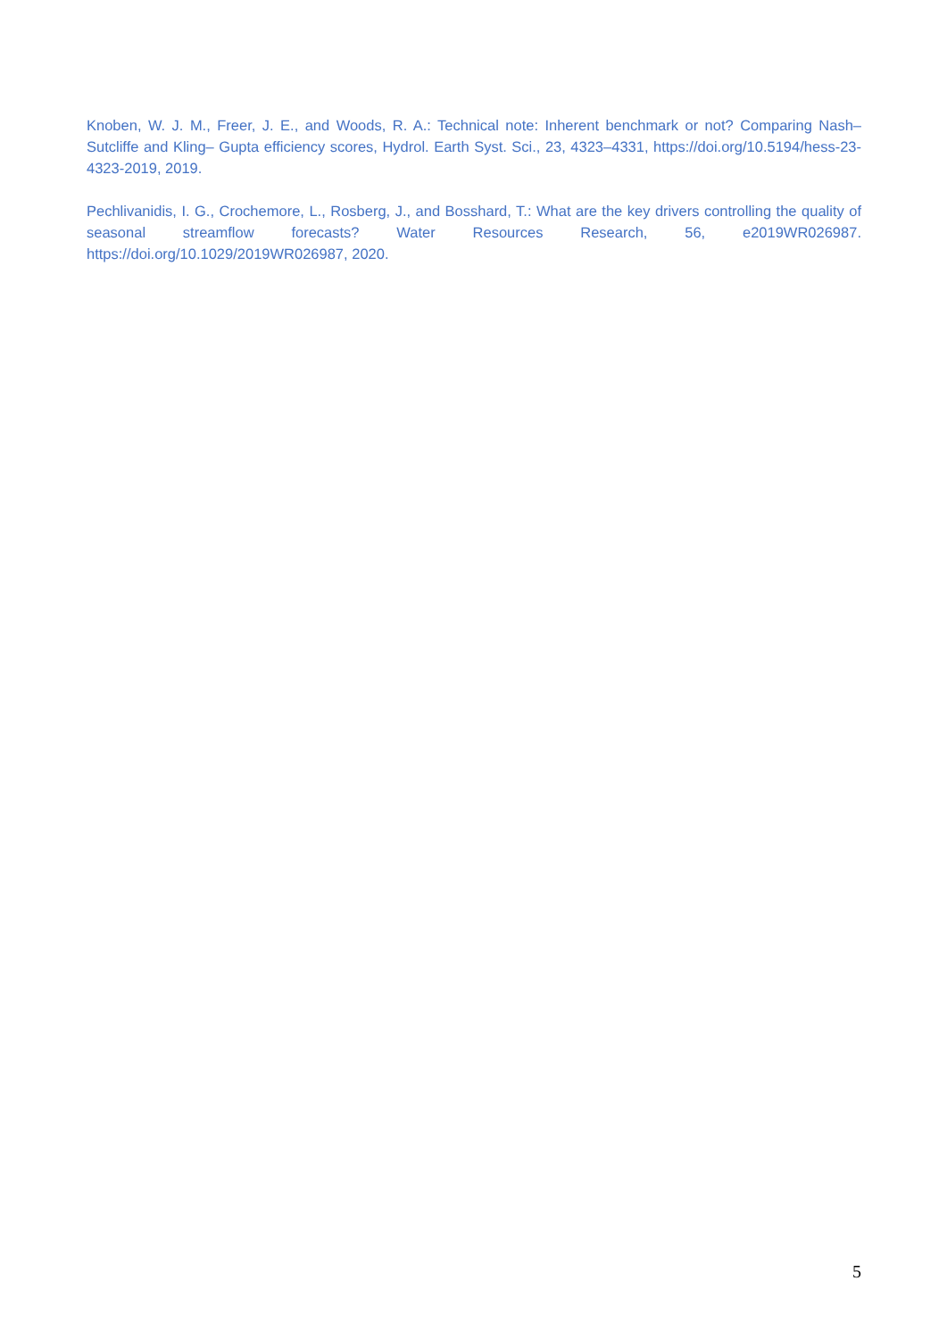Knoben, W. J. M., Freer, J. E., and Woods, R. A.: Technical note: Inherent benchmark or not? Comparing Nash–Sutcliffe and Kling– Gupta efficiency scores, Hydrol. Earth Syst. Sci., 23, 4323–4331, https://doi.org/10.5194/hess-23-4323-2019, 2019.
Pechlivanidis, I. G., Crochemore, L., Rosberg, J., and Bosshard, T.: What are the key drivers controlling the quality of seasonal streamflow forecasts? Water Resources Research, 56, e2019WR026987. https://doi.org/10.1029/2019WR026987, 2020.
5